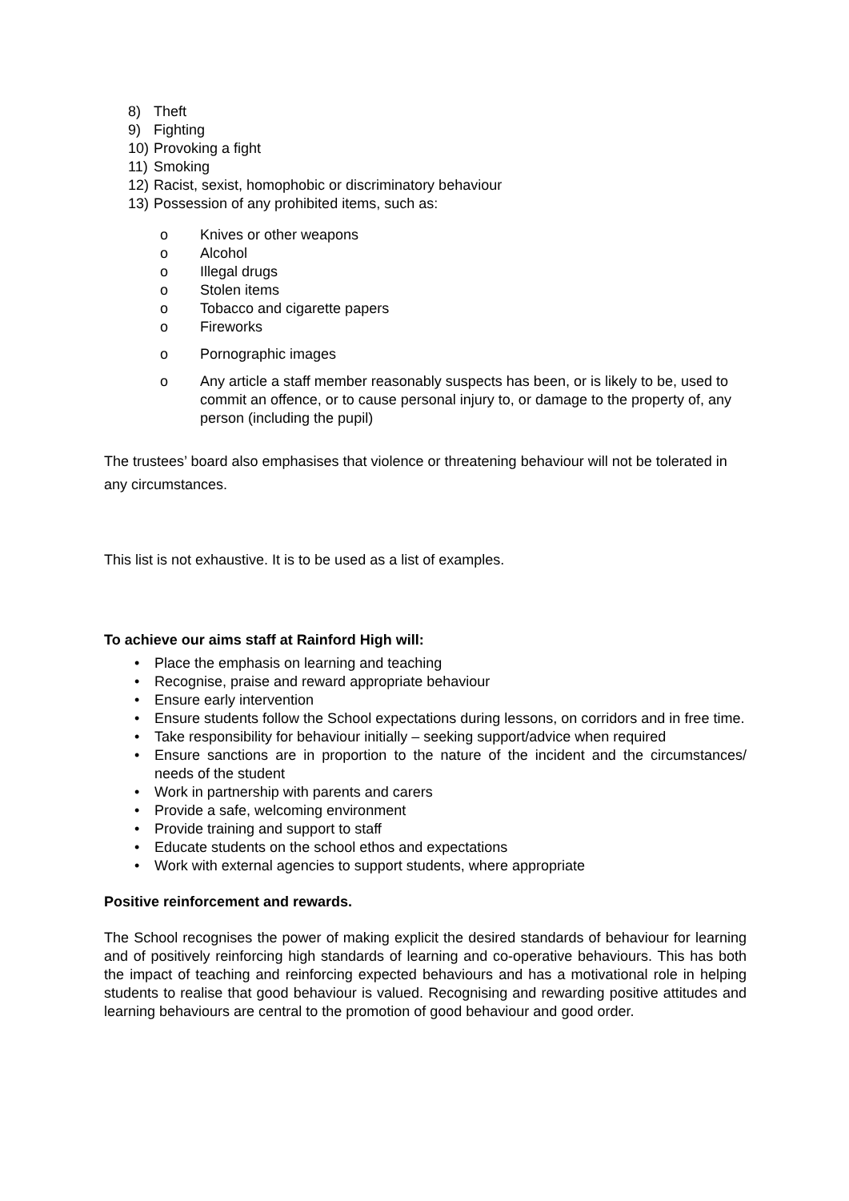8) Theft
9) Fighting
10) Provoking a fight
11) Smoking
12) Racist, sexist, homophobic or discriminatory behaviour
13) Possession of any prohibited items, such as:
o Knives or other weapons
o Alcohol
o Illegal drugs
o Stolen items
o Tobacco and cigarette papers
o Fireworks
o Pornographic images
o Any article a staff member reasonably suspects has been, or is likely to be, used to commit an offence, or to cause personal injury to, or damage to the property of, any person (including the pupil)
The trustees’ board also emphasises that violence or threatening behaviour will not be tolerated in any circumstances.
This list is not exhaustive. It is to be used as a list of examples.
To achieve our aims staff at Rainford High will:
• Place the emphasis on learning and teaching
• Recognise, praise and reward appropriate behaviour
• Ensure early intervention
• Ensure students follow the School expectations during lessons, on corridors and in free time.
• Take responsibility for behaviour initially – seeking support/advice when required
• Ensure sanctions are in proportion to the nature of the incident and the circumstances/ needs of the student
• Work in partnership with parents and carers
• Provide a safe, welcoming environment
• Provide training and support to staff
• Educate students on the school ethos and expectations
• Work with external agencies to support students, where appropriate
Positive reinforcement and rewards.
The School recognises the power of making explicit the desired standards of behaviour for learning and of positively reinforcing high standards of learning and co-operative behaviours. This has both the impact of teaching and reinforcing expected behaviours and has a motivational role in helping students to realise that good behaviour is valued. Recognising and rewarding positive attitudes and learning behaviours are central to the promotion of good behaviour and good order.